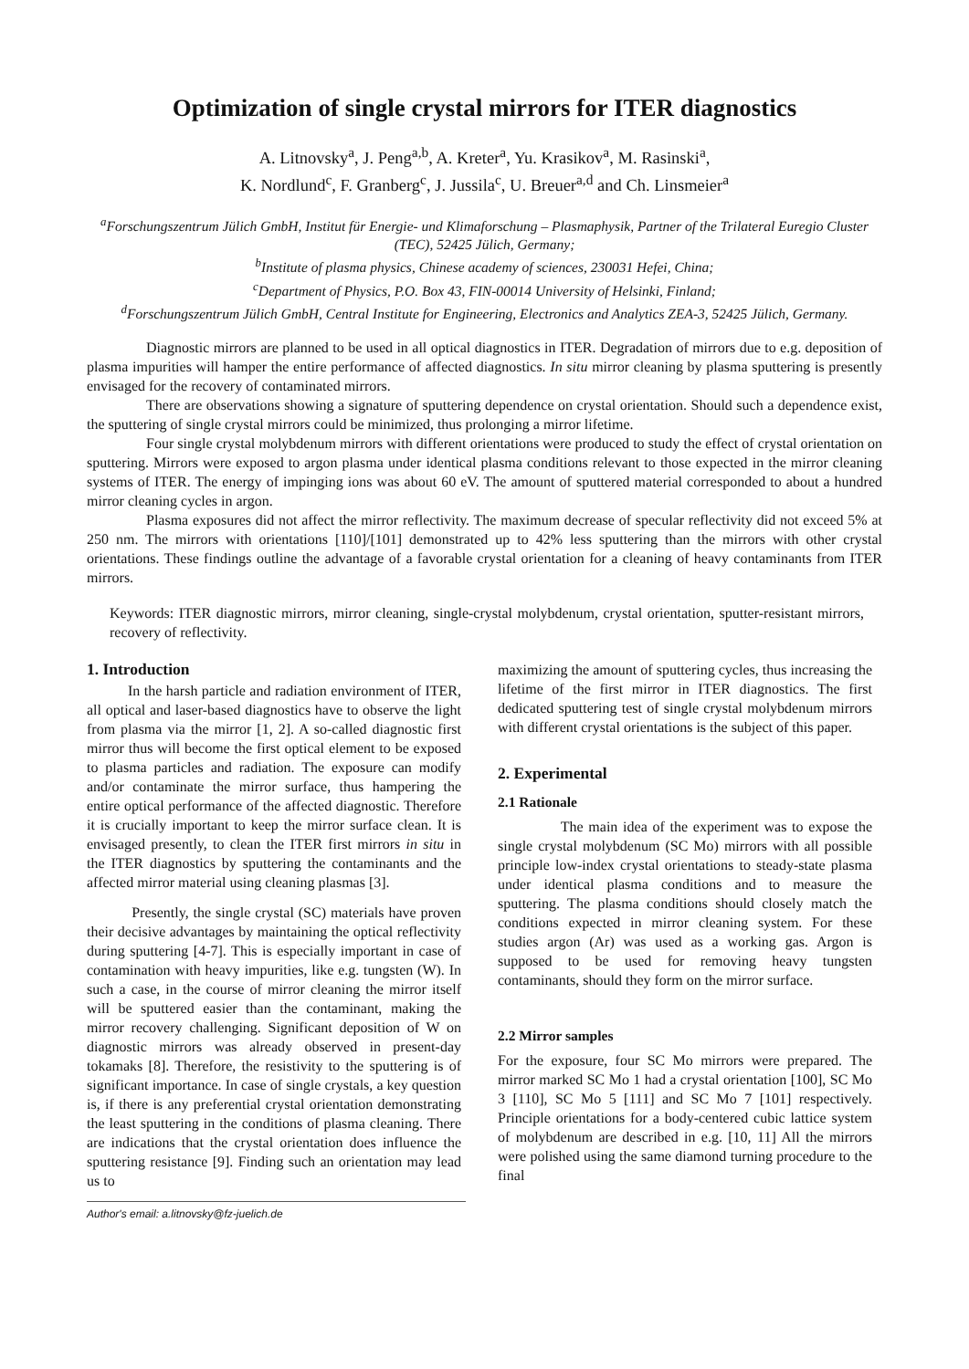Optimization of single crystal mirrors for ITER diagnostics
A. Litnovsky<sup>a</sup>, J. Peng<sup>a,b</sup>, A. Kreter<sup>a</sup>, Yu. Krasikov<sup>a</sup>, M. Rasinski<sup>a</sup>,
K. Nordlund<sup>c</sup>, F. Granberg<sup>c</sup>, J. Jussila<sup>c</sup>, U. Breuer<sup>a,d</sup> and Ch. Linsmeier<sup>a</sup>
<sup>a</sup> Forschungszentrum Jülich GmbH, Institut für Energie- und Klimaforschung – Plasmaphysik, Partner of the Trilateral Euregio Cluster (TEC), 52425 Jülich, Germany;
<sup>b</sup> Institute of plasma physics, Chinese academy of sciences, 230031 Hefei, China;
<sup>c</sup> Department of Physics, P.O. Box 43, FIN-00014 University of Helsinki, Finland;
<sup>d</sup> Forschungszentrum Jülich GmbH, Central Institute for Engineering, Electronics and Analytics ZEA-3, 52425 Jülich, Germany.
Diagnostic mirrors are planned to be used in all optical diagnostics in ITER. Degradation of mirrors due to e.g. deposition of plasma impurities will hamper the entire performance of affected diagnostics. In situ mirror cleaning by plasma sputtering is presently envisaged for the recovery of contaminated mirrors.
There are observations showing a signature of sputtering dependence on crystal orientation. Should such a dependence exist, the sputtering of single crystal mirrors could be minimized, thus prolonging a mirror lifetime.
Four single crystal molybdenum mirrors with different orientations were produced to study the effect of crystal orientation on sputtering. Mirrors were exposed to argon plasma under identical plasma conditions relevant to those expected in the mirror cleaning systems of ITER. The energy of impinging ions was about 60 eV. The amount of sputtered material corresponded to about a hundred mirror cleaning cycles in argon.
Plasma exposures did not affect the mirror reflectivity. The maximum decrease of specular reflectivity did not exceed 5% at 250 nm. The mirrors with orientations [110]/[101] demonstrated up to 42% less sputtering than the mirrors with other crystal orientations. These findings outline the advantage of a favorable crystal orientation for a cleaning of heavy contaminants from ITER mirrors.
Keywords: ITER diagnostic mirrors, mirror cleaning, single-crystal molybdenum, crystal orientation, sputter-resistant mirrors, recovery of reflectivity.
1. Introduction
In the harsh particle and radiation environment of ITER, all optical and laser-based diagnostics have to observe the light from plasma via the mirror [1, 2]. A so-called diagnostic first mirror thus will become the first optical element to be exposed to plasma particles and radiation. The exposure can modify and/or contaminate the mirror surface, thus hampering the entire optical performance of the affected diagnostic. Therefore it is crucially important to keep the mirror surface clean. It is envisaged presently, to clean the ITER first mirrors in situ in the ITER diagnostics by sputtering the contaminants and the affected mirror material using cleaning plasmas [3].
Presently, the single crystal (SC) materials have proven their decisive advantages by maintaining the optical reflectivity during sputtering [4-7]. This is especially important in case of contamination with heavy impurities, like e.g. tungsten (W). In such a case, in the course of mirror cleaning the mirror itself will be sputtered easier than the contaminant, making the mirror recovery challenging. Significant deposition of W on diagnostic mirrors was already observed in present-day tokamaks [8]. Therefore, the resistivity to the sputtering is of significant importance. In case of single crystals, a key question is, if there is any preferential crystal orientation demonstrating the least sputtering in the conditions of plasma cleaning. There are indications that the crystal orientation does influence the sputtering resistance [9]. Finding such an orientation may lead us to
Author's email: a.litnovsky@fz-juelich.de
maximizing the amount of sputtering cycles, thus increasing the lifetime of the first mirror in ITER diagnostics. The first dedicated sputtering test of single crystal molybdenum mirrors with different crystal orientations is the subject of this paper.
2. Experimental
2.1 Rationale
The main idea of the experiment was to expose the single crystal molybdenum (SC Mo) mirrors with all possible principle low-index crystal orientations to steady-state plasma under identical plasma conditions and to measure the sputtering. The plasma conditions should closely match the conditions expected in mirror cleaning system. For these studies argon (Ar) was used as a working gas. Argon is supposed to be used for removing heavy tungsten contaminants, should they form on the mirror surface.
2.2 Mirror samples
For the exposure, four SC Mo mirrors were prepared. The mirror marked SC Mo 1 had a crystal orientation [100], SC Mo 3 [110], SC Mo 5 [111] and SC Mo 7 [101] respectively. Principle orientations for a body-centered cubic lattice system of molybdenum are described in e.g. [10, 11] All the mirrors were polished using the same diamond turning procedure to the final